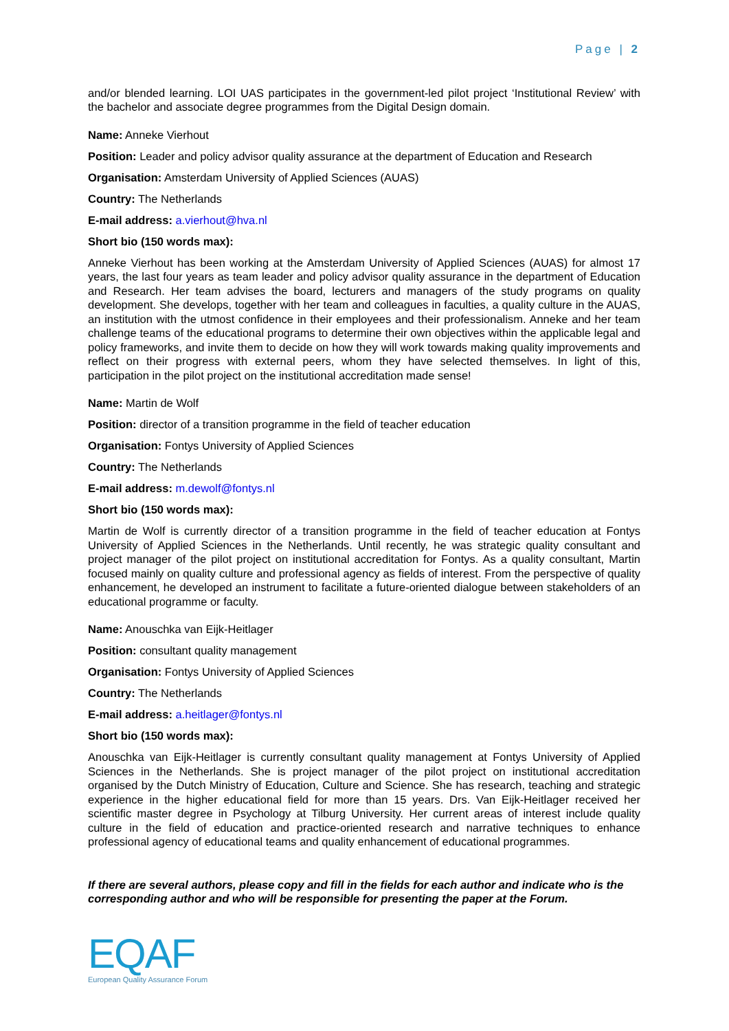Page | 2
and/or blended learning. LOI UAS participates in the government-led pilot project ‘Institutional Review’ with the bachelor and associate degree programmes from the Digital Design domain.
Name: Anneke Vierhout
Position: Leader and policy advisor quality assurance at the department of Education and Research
Organisation: Amsterdam University of Applied Sciences (AUAS)
Country: The Netherlands
E-mail address: a.vierhout@hva.nl
Short bio (150 words max):
Anneke Vierhout has been working at the Amsterdam University of Applied Sciences (AUAS) for almost 17 years, the last four years as team leader and policy advisor quality assurance in the department of Education and Research. Her team advises the board, lecturers and managers of the study programs on quality development. She develops, together with her team and colleagues in faculties, a quality culture in the AUAS, an institution with the utmost confidence in their employees and their professionalism. Anneke and her team challenge teams of the educational programs to determine their own objectives within the applicable legal and policy frameworks, and invite them to decide on how they will work towards making quality improvements and reflect on their progress with external peers, whom they have selected themselves. In light of this, participation in the pilot project on the institutional accreditation made sense!
Name: Martin de Wolf
Position: director of a transition programme in the field of teacher education
Organisation: Fontys University of Applied Sciences
Country: The Netherlands
E-mail address: m.dewolf@fontys.nl
Short bio (150 words max):
Martin de Wolf is currently director of a transition programme in the field of teacher education at Fontys University of Applied Sciences in the Netherlands. Until recently, he was strategic quality consultant and project manager of the pilot project on institutional accreditation for Fontys. As a quality consultant, Martin focused mainly on quality culture and professional agency as fields of interest. From the perspective of quality enhancement, he developed an instrument to facilitate a future-oriented dialogue between stakeholders of an educational programme or faculty.
Name: Anouschka van Eijk-Heitlager
Position: consultant quality management
Organisation: Fontys University of Applied Sciences
Country: The Netherlands
E-mail address: a.heitlager@fontys.nl
Short bio (150 words max):
Anouschka van Eijk-Heitlager is currently consultant quality management at Fontys University of Applied Sciences in the Netherlands. She is project manager of the pilot project on institutional accreditation organised by the Dutch Ministry of Education, Culture and Science. She has research, teaching and strategic experience in the higher educational field for more than 15 years. Drs. Van Eijk-Heitlager received her scientific master degree in Psychology at Tilburg University. Her current areas of interest include quality culture in the field of education and practice-oriented research and narrative techniques to enhance professional agency of educational teams and quality enhancement of educational programmes.
If there are several authors, please copy and fill in the fields for each author and indicate who is the corresponding author and who will be responsible for presenting the paper at the Forum.
EQAF
European Quality Assurance Forum